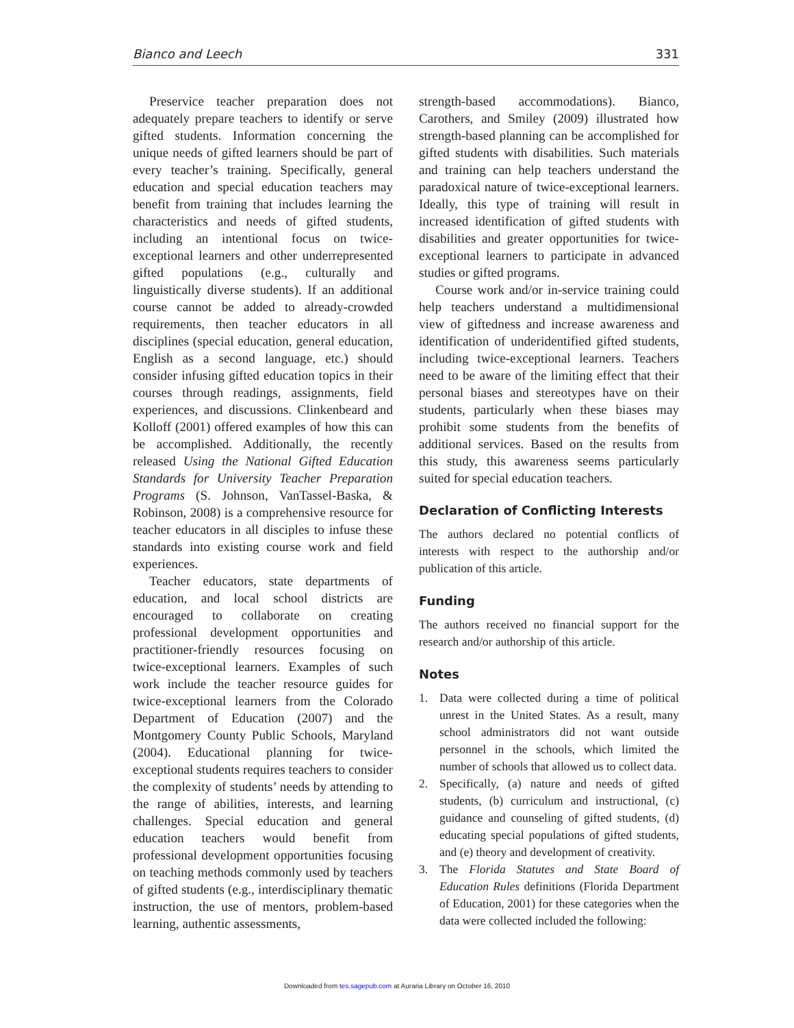Bianco and Leech 331
Preservice teacher preparation does not adequately prepare teachers to identify or serve gifted students. Information concerning the unique needs of gifted learners should be part of every teacher’s training. Specifically, general education and special education teachers may benefit from training that includes learning the characteristics and needs of gifted students, including an intentional focus on twice-exceptional learners and other underrepresented gifted populations (e.g., culturally and linguistically diverse students). If an additional course cannot be added to already-crowded requirements, then teacher educators in all disciplines (special education, general education, English as a second language, etc.) should consider infusing gifted education topics in their courses through readings, assignments, field experiences, and discussions. Clinkenbeard and Kolloff (2001) offered examples of how this can be accomplished. Additionally, the recently released Using the National Gifted Education Standards for University Teacher Preparation Programs (S. Johnson, VanTassel-Baska, & Robinson, 2008) is a comprehensive resource for teacher educators in all disciples to infuse these standards into existing course work and field experiences.
Teacher educators, state departments of education, and local school districts are encouraged to collaborate on creating professional development opportunities and practitioner-friendly resources focusing on twice-exceptional learners. Examples of such work include the teacher resource guides for twice-exceptional learners from the Colorado Department of Education (2007) and the Montgomery County Public Schools, Maryland (2004). Educational planning for twice-exceptional students requires teachers to consider the complexity of students’ needs by attending to the range of abilities, interests, and learning challenges. Special education and general education teachers would benefit from professional development opportunities focusing on teaching methods commonly used by teachers of gifted students (e.g., interdisciplinary thematic instruction, the use of mentors, problem-based learning, authentic assessments,
strength-based accommodations). Bianco, Carothers, and Smiley (2009) illustrated how strength-based planning can be accomplished for gifted students with disabilities. Such materials and training can help teachers understand the paradoxical nature of twice-exceptional learners. Ideally, this type of training will result in increased identification of gifted students with disabilities and greater opportunities for twice-exceptional learners to participate in advanced studies or gifted programs.
Course work and/or in-service training could help teachers understand a multidimensional view of giftedness and increase awareness and identification of underidentified gifted students, including twice-exceptional learners. Teachers need to be aware of the limiting effect that their personal biases and stereotypes have on their students, particularly when these biases may prohibit some students from the benefits of additional services. Based on the results from this study, this awareness seems particularly suited for special education teachers.
Declaration of Conflicting Interests
The authors declared no potential conflicts of interests with respect to the authorship and/or publication of this article.
Funding
The authors received no financial support for the research and/or authorship of this article.
Notes
1. Data were collected during a time of political unrest in the United States. As a result, many school administrators did not want outside personnel in the schools, which limited the number of schools that allowed us to collect data.
2. Specifically, (a) nature and needs of gifted students, (b) curriculum and instructional, (c) guidance and counseling of gifted students, (d) educating special populations of gifted students, and (e) theory and development of creativity.
3. The Florida Statutes and State Board of Education Rules definitions (Florida Department of Education, 2001) for these categories when the data were collected included the following:
Downloaded from tes.sagepub.com at Auraria Library on October 16, 2010